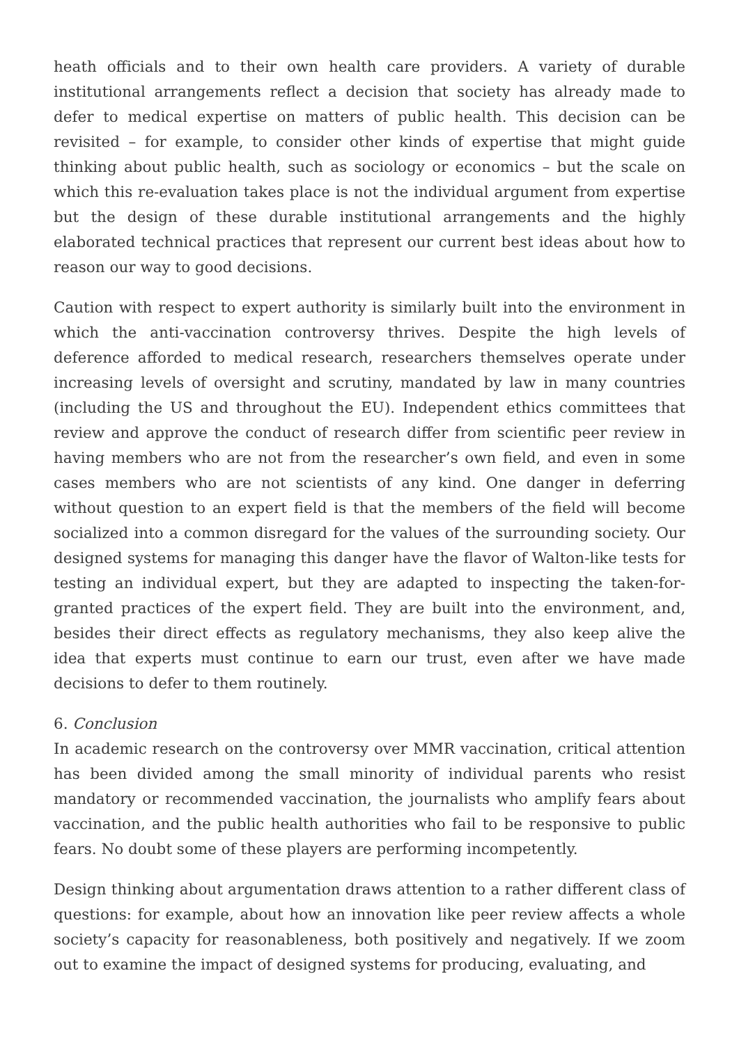heath officials and to their own health care providers. A variety of durable institutional arrangements reflect a decision that society has already made to defer to medical expertise on matters of public health. This decision can be revisited – for example, to consider other kinds of expertise that might guide thinking about public health, such as sociology or economics – but the scale on which this re-evaluation takes place is not the individual argument from expertise but the design of these durable institutional arrangements and the highly elaborated technical practices that represent our current best ideas about how to reason our way to good decisions.
Caution with respect to expert authority is similarly built into the environment in which the anti-vaccination controversy thrives. Despite the high levels of deference afforded to medical research, researchers themselves operate under increasing levels of oversight and scrutiny, mandated by law in many countries (including the US and throughout the EU). Independent ethics committees that review and approve the conduct of research differ from scientific peer review in having members who are not from the researcher’s own field, and even in some cases members who are not scientists of any kind. One danger in deferring without question to an expert field is that the members of the field will become socialized into a common disregard for the values of the surrounding society. Our designed systems for managing this danger have the flavor of Walton-like tests for testing an individual expert, but they are adapted to inspecting the taken-for-granted practices of the expert field. They are built into the environment, and, besides their direct effects as regulatory mechanisms, they also keep alive the idea that experts must continue to earn our trust, even after we have made decisions to defer to them routinely.
6. Conclusion
In academic research on the controversy over MMR vaccination, critical attention has been divided among the small minority of individual parents who resist mandatory or recommended vaccination, the journalists who amplify fears about vaccination, and the public health authorities who fail to be responsive to public fears. No doubt some of these players are performing incompetently.
Design thinking about argumentation draws attention to a rather different class of questions: for example, about how an innovation like peer review affects a whole society’s capacity for reasonableness, both positively and negatively. If we zoom out to examine the impact of designed systems for producing, evaluating, and